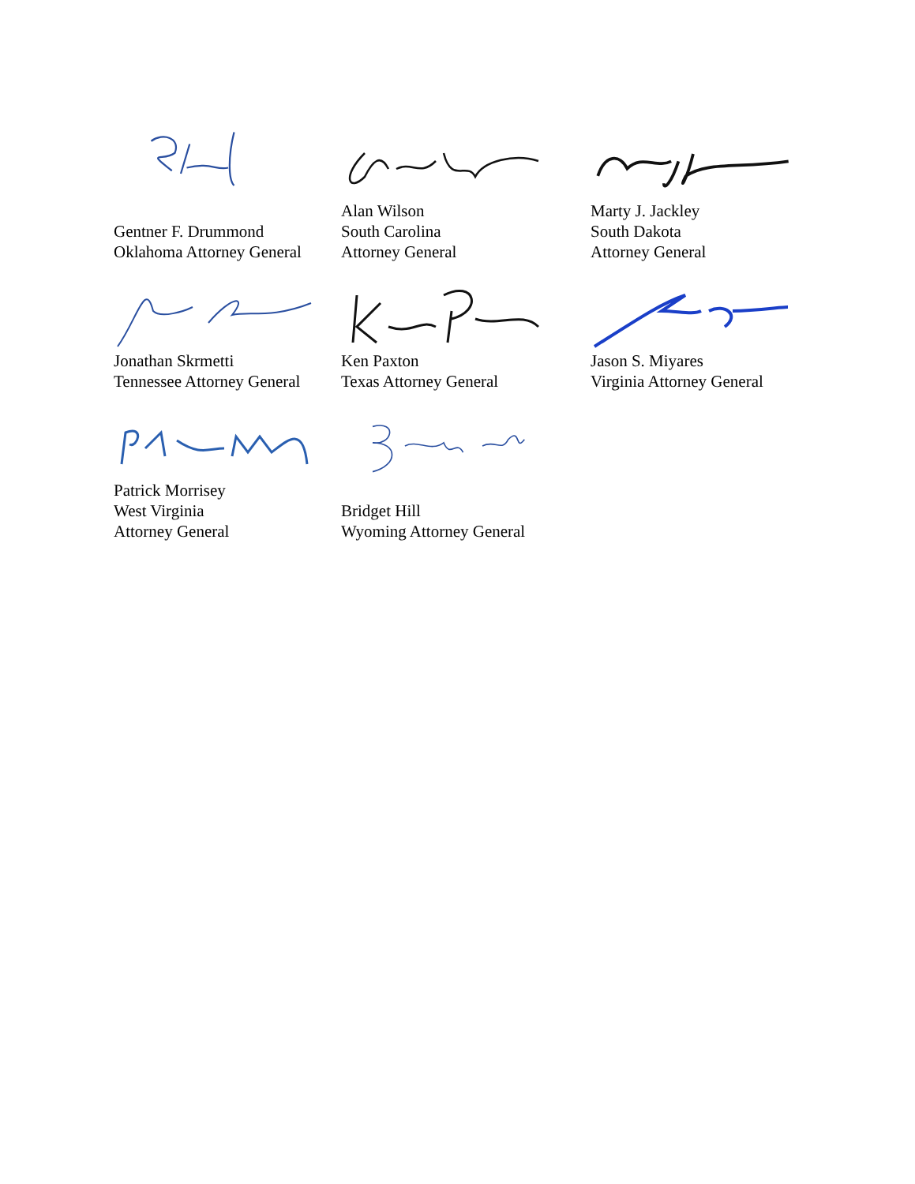Gentner F. Drummond
Oklahoma Attorney General
Alan Wilson
South Carolina
Attorney General
Marty J. Jackley
South Dakota
Attorney General
Jonathan Skrmetti
Tennessee Attorney General
Ken Paxton
Texas Attorney General
Jason S. Miyares
Virginia Attorney General
Patrick Morrisey
West Virginia
Attorney General
Bridget Hill
Wyoming Attorney General